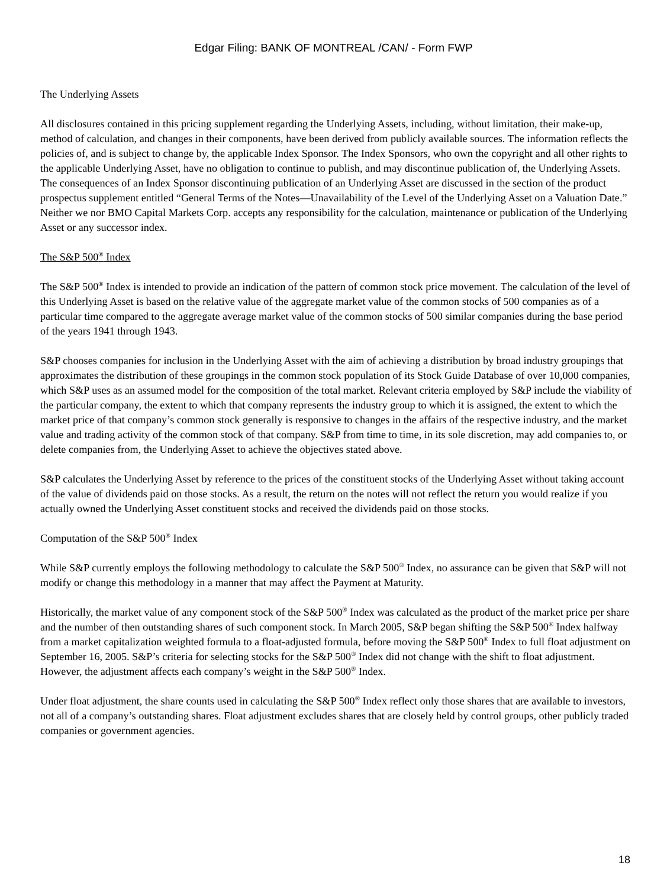Edgar Filing: BANK OF MONTREAL /CAN/ - Form FWP
The Underlying Assets
All disclosures contained in this pricing supplement regarding the Underlying Assets, including, without limitation, their make-up, method of calculation, and changes in their components, have been derived from publicly available sources. The information reflects the policies of, and is subject to change by, the applicable Index Sponsor. The Index Sponsors, who own the copyright and all other rights to the applicable Underlying Asset, have no obligation to continue to publish, and may discontinue publication of, the Underlying Assets. The consequences of an Index Sponsor discontinuing publication of an Underlying Asset are discussed in the section of the product prospectus supplement entitled “General Terms of the Notes—Unavailability of the Level of the Underlying Asset on a Valuation Date.” Neither we nor BMO Capital Markets Corp. accepts any responsibility for the calculation, maintenance or publication of the Underlying Asset or any successor index.
The S&P 500<sup>®</sup> Index
The S&P 500<sup>®</sup> Index is intended to provide an indication of the pattern of common stock price movement. The calculation of the level of this Underlying Asset is based on the relative value of the aggregate market value of the common stocks of 500 companies as of a particular time compared to the aggregate average market value of the common stocks of 500 similar companies during the base period of the years 1941 through 1943.
S&P chooses companies for inclusion in the Underlying Asset with the aim of achieving a distribution by broad industry groupings that approximates the distribution of these groupings in the common stock population of its Stock Guide Database of over 10,000 companies, which S&P uses as an assumed model for the composition of the total market. Relevant criteria employed by S&P include the viability of the particular company, the extent to which that company represents the industry group to which it is assigned, the extent to which the market price of that company’s common stock generally is responsive to changes in the affairs of the respective industry, and the market value and trading activity of the common stock of that company. S&P from time to time, in its sole discretion, may add companies to, or delete companies from, the Underlying Asset to achieve the objectives stated above.
S&P calculates the Underlying Asset by reference to the prices of the constituent stocks of the Underlying Asset without taking account of the value of dividends paid on those stocks. As a result, the return on the notes will not reflect the return you would realize if you actually owned the Underlying Asset constituent stocks and received the dividends paid on those stocks.
Computation of the S&P 500<sup>®</sup> Index
While S&P currently employs the following methodology to calculate the S&P 500<sup>®</sup> Index, no assurance can be given that S&P will not modify or change this methodology in a manner that may affect the Payment at Maturity.
Historically, the market value of any component stock of the S&P 500<sup>®</sup> Index was calculated as the product of the market price per share and the number of then outstanding shares of such component stock. In March 2005, S&P began shifting the S&P 500<sup>®</sup> Index halfway from a market capitalization weighted formula to a float-adjusted formula, before moving the S&P 500<sup>®</sup> Index to full float adjustment on September 16, 2005. S&P’s criteria for selecting stocks for the S&P 500<sup>®</sup> Index did not change with the shift to float adjustment. However, the adjustment affects each company’s weight in the S&P 500<sup>®</sup> Index.
Under float adjustment, the share counts used in calculating the S&P 500<sup>®</sup> Index reflect only those shares that are available to investors, not all of a company’s outstanding shares. Float adjustment excludes shares that are closely held by control groups, other publicly traded companies or government agencies.
18